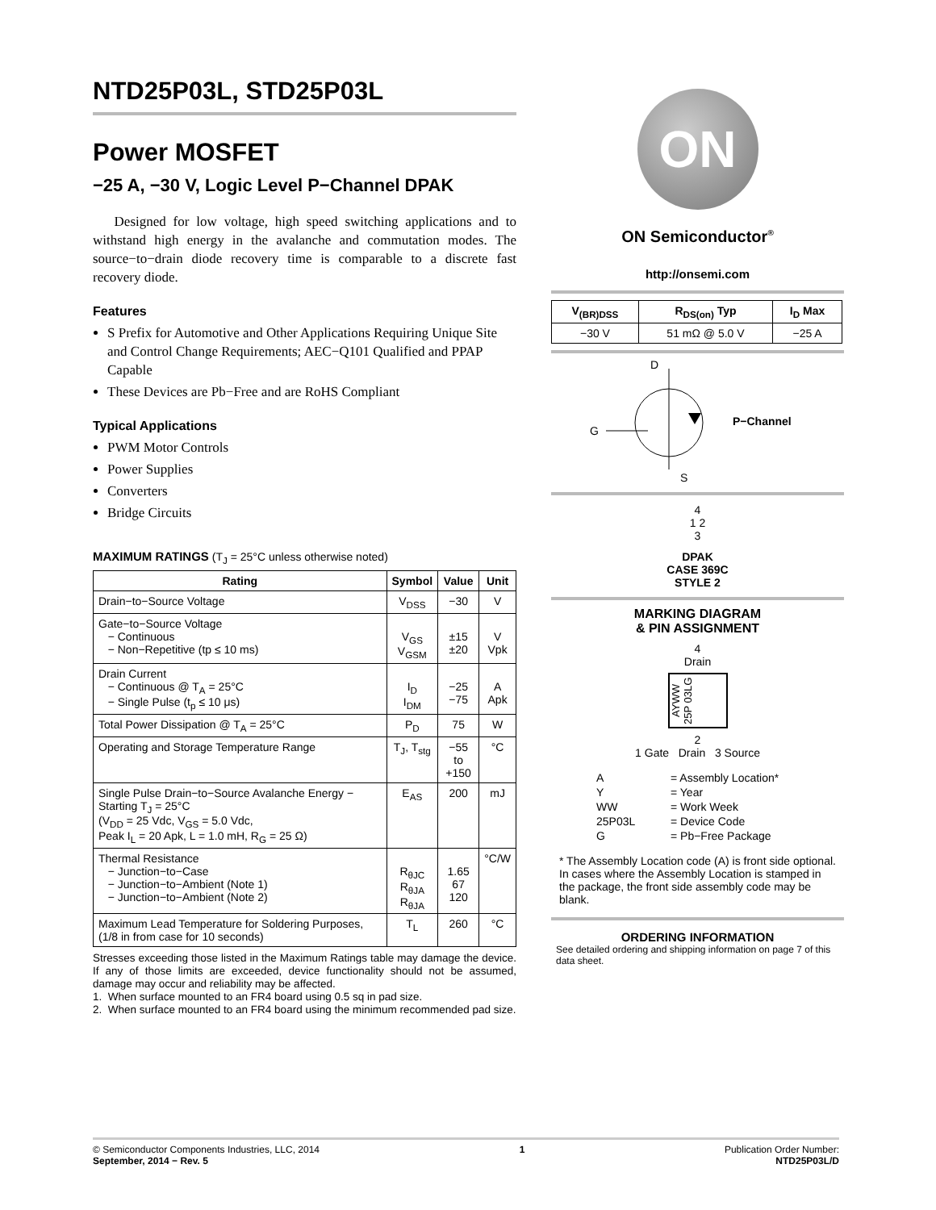NTD25P03L, STD25P03L
Power MOSFET
−25 A, −30 V, Logic Level P−Channel DPAK
Designed for low voltage, high speed switching applications and to withstand high energy in the avalanche and commutation modes. The source−to−drain diode recovery time is comparable to a discrete fast recovery diode.
Features
S Prefix for Automotive and Other Applications Requiring Unique Site and Control Change Requirements; AEC−Q101 Qualified and PPAP Capable
These Devices are Pb−Free and are RoHS Compliant
Typical Applications
PWM Motor Controls
Power Supplies
Converters
Bridge Circuits
MAXIMUM RATINGS (T<sub>J</sub> = 25°C unless otherwise noted)
| Rating | Symbol | Value | Unit |
| --- | --- | --- | --- |
| Drain−to−Source Voltage | V<sub>DSS</sub> | −30 | V |
| Gate−to−Source Voltage − Continuous − Non−Repetitive (tp ≤ 10 ms) | V<sub>GS</sub> V<sub>GSM</sub> | ±15 ±20 | V Vpk |
| Drain Current − Continuous @ T<sub>A</sub> = 25°C − Single Pulse (t<sub>p</sub> ≤ 10 μs) | I<sub>D</sub> I<sub>DM</sub> | −25 −75 | A Apk |
| Total Power Dissipation @ T<sub>A</sub> = 25°C | P<sub>D</sub> | 75 | W |
| Operating and Storage Temperature Range | T<sub>J</sub>, T<sub>stg</sub> | −55 to +150 | °C |
| Single Pulse Drain−to−Source Avalanche Energy − Starting T<sub>J</sub> = 25°C (V<sub>DD</sub> = 25 Vdc, V<sub>GS</sub> = 5.0 Vdc, Peak I<sub>L</sub> = 20 Apk, L = 1.0 mH, R<sub>G</sub> = 25 Ω) | E<sub>AS</sub> | 200 | mJ |
| Thermal Resistance − Junction−to−Case − Junction−to−Ambient (Note 1) − Junction−to−Ambient (Note 2) | R<sub>θJC</sub> R<sub>θJA</sub> R<sub>θJA</sub> | 1.65 67 120 | °C/W |
| Maximum Lead Temperature for Soldering Purposes, (1/8 in from case for 10 seconds) | T<sub>L</sub> | 260 | °C |
Stresses exceeding those listed in the Maximum Ratings table may damage the device. If any of those limits are exceeded, device functionality should not be assumed, damage may occur and reliability may be affected.
1. When surface mounted to an FR4 board using 0.5 sq in pad size.
2. When surface mounted to an FR4 board using the minimum recommended pad size.
ON
ON Semiconductor<sup>®</sup>
http://onsemi.com
| V<sub>(BR)DSS</sub> | R<sub>DS(on)</sub> Typ | I<sub>D</sub> Max |
| --- | --- | --- |
| −30 V | 51 mΩ @ 5.0 V | −25 A |
D
G
S
P−Channel
4
1 2
3
DPAK
CASE 369C
STYLE 2
MARKING DIAGRAM
& PIN ASSIGNMENT
4
Drain
AYWW 25P 03LG
2
1 Gate Drain 3 Source
| A | = Assembly Location* |
| Y | = Year |
| WW | = Work Week |
| 25P03L | = Device Code |
| G | = Pb−Free Package |
* The Assembly Location code (A) is front side optional. In cases where the Assembly Location is stamped in the package, the front side assembly code may be blank.
ORDERING INFORMATION
See detailed ordering and shipping information on page 7 of this data sheet.
© Semiconductor Components Industries, LLC, 2014
September, 2014 − Rev. 5
1 Publication Order Number:
NTD25P03L/D